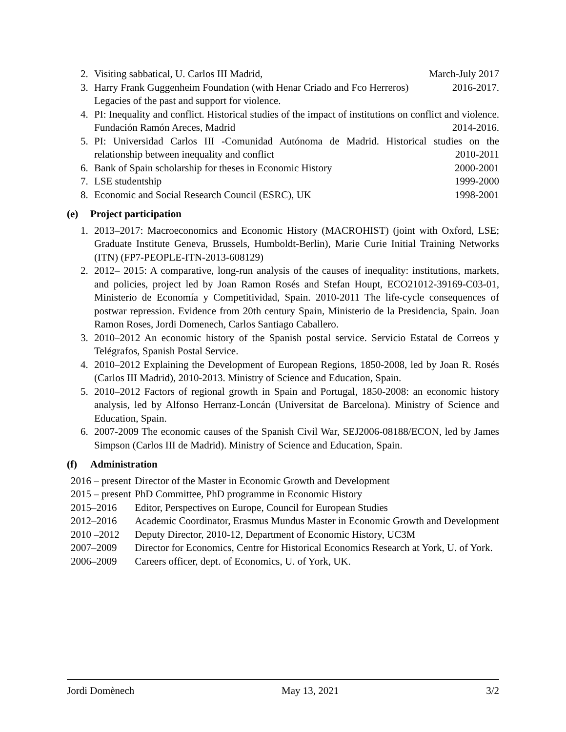2. Visiting sabbatical, U. Carlos III Madrid, March-July 2017
3. Harry Frank Guggenheim Foundation (with Henar Criado and Fco Herreros) 2016-2017.
Legacies of the past and support for violence.
4. PI: Inequality and conflict. Historical studies of the impact of institutions on conflict and violence. Fundación Ramón Areces, Madrid 2014-2016.
5. PI: Universidad Carlos III -Comunidad Autónoma de Madrid. Historical studies on the relationship between inequality and conflict 2010-2011
6. Bank of Spain scholarship for theses in Economic History 2000-2001
7. LSE studentship 1999-2000
8. Economic and Social Research Council (ESRC), UK 1998-2001
(e) Project participation
1. 2013–2017: Macroeconomics and Economic History (MACROHIST) (joint with Oxford, LSE; Graduate Institute Geneva, Brussels, Humboldt-Berlin), Marie Curie Initial Training Networks (ITN) (FP7-PEOPLE-ITN-2013-608129)
2. 2012– 2015: A comparative, long-run analysis of the causes of inequality: institutions, markets, and policies, project led by Joan Ramon Rosés and Stefan Houpt, ECO21012-39169-C03-01, Ministerio de Economía y Competitividad, Spain. 2010-2011 The life-cycle consequences of postwar repression. Evidence from 20th century Spain, Ministerio de la Presidencia, Spain. Joan Ramon Roses, Jordi Domenech, Carlos Santiago Caballero.
3. 2010–2012 An economic history of the Spanish postal service. Servicio Estatal de Correos y Telégrafos, Spanish Postal Service.
4. 2010–2012 Explaining the Development of European Regions, 1850-2008, led by Joan R. Rosés (Carlos III Madrid), 2010-2013. Ministry of Science and Education, Spain.
5. 2010–2012 Factors of regional growth in Spain and Portugal, 1850-2008: an economic history analysis, led by Alfonso Herranz-Loncán (Universitat de Barcelona). Ministry of Science and Education, Spain.
6. 2007-2009 The economic causes of the Spanish Civil War, SEJ2006-08188/ECON, led by James Simpson (Carlos III de Madrid). Ministry of Science and Education, Spain.
(f) Administration
| 2016 – present | Director of the Master in Economic Growth and Development |
| 2015 – present | PhD Committee, PhD programme in Economic History |
| 2015–2016 | Editor, Perspectives on Europe, Council for European Studies |
| 2012–2016 | Academic Coordinator, Erasmus Mundus Master in Economic Growth and Development |
| 2010 –2012 | Deputy Director, 2010-12, Department of Economic History, UC3M |
| 2007–2009 | Director for Economics, Centre for Historical Economics Research at York, U. of York. |
| 2006–2009 | Careers officer, dept. of Economics, U. of York, UK. |
Jordi Domènech May 13, 2021 3/2